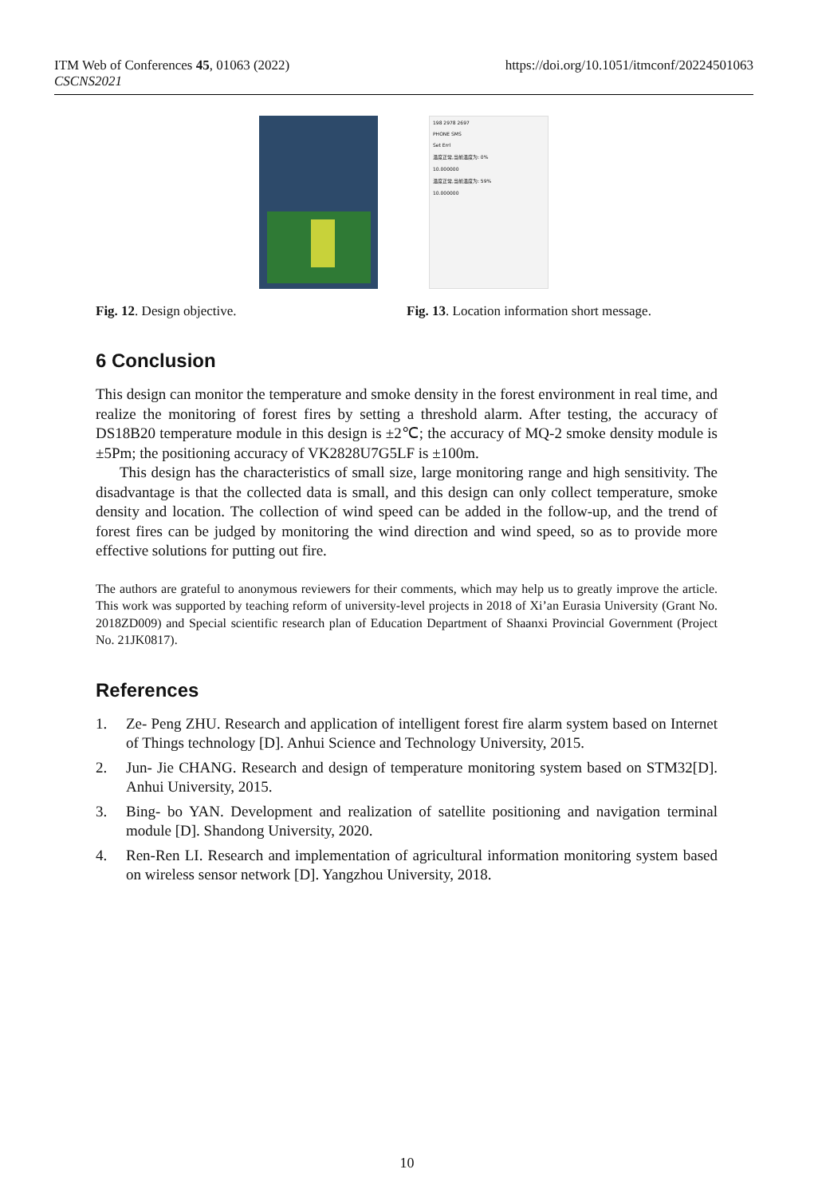ITM Web of Conferences 45, 01063 (2022)
CSCNS2021
https://doi.org/10.1051/itmconf/20224501063
Fig. 12. Design objective.
198 2978 2697
PHONE SMS
Set Errl
温度正常,当前温度为: 0%
10.000000
温度正常,当前温度为: 59%
10.000000
Fig. 13. Location information short message.
6 Conclusion
This design can monitor the temperature and smoke density in the forest environment in real time, and realize the monitoring of forest fires by setting a threshold alarm. After testing, the accuracy of DS18B20 temperature module in this design is ±2℃; the accuracy of MQ-2 smoke density module is ±5Pm; the positioning accuracy of VK2828U7G5LF is ±100m.
This design has the characteristics of small size, large monitoring range and high sensitivity. The disadvantage is that the collected data is small, and this design can only collect temperature, smoke density and location. The collection of wind speed can be added in the follow-up, and the trend of forest fires can be judged by monitoring the wind direction and wind speed, so as to provide more effective solutions for putting out fire.
The authors are grateful to anonymous reviewers for their comments, which may help us to greatly improve the article. This work was supported by teaching reform of university-level projects in 2018 of Xi’an Eurasia University (Grant No. 2018ZD009) and Special scientific research plan of Education Department of Shaanxi Provincial Government (Project No. 21JK0817).
References
1. Ze- Peng ZHU. Research and application of intelligent forest fire alarm system based on Internet of Things technology [D]. Anhui Science and Technology University, 2015.
2. Jun- Jie CHANG. Research and design of temperature monitoring system based on STM32[D]. Anhui University, 2015.
3. Bing- bo YAN. Development and realization of satellite positioning and navigation terminal module [D]. Shandong University, 2020.
4. Ren-Ren LI. Research and implementation of agricultural information monitoring system based on wireless sensor network [D]. Yangzhou University, 2018.
10